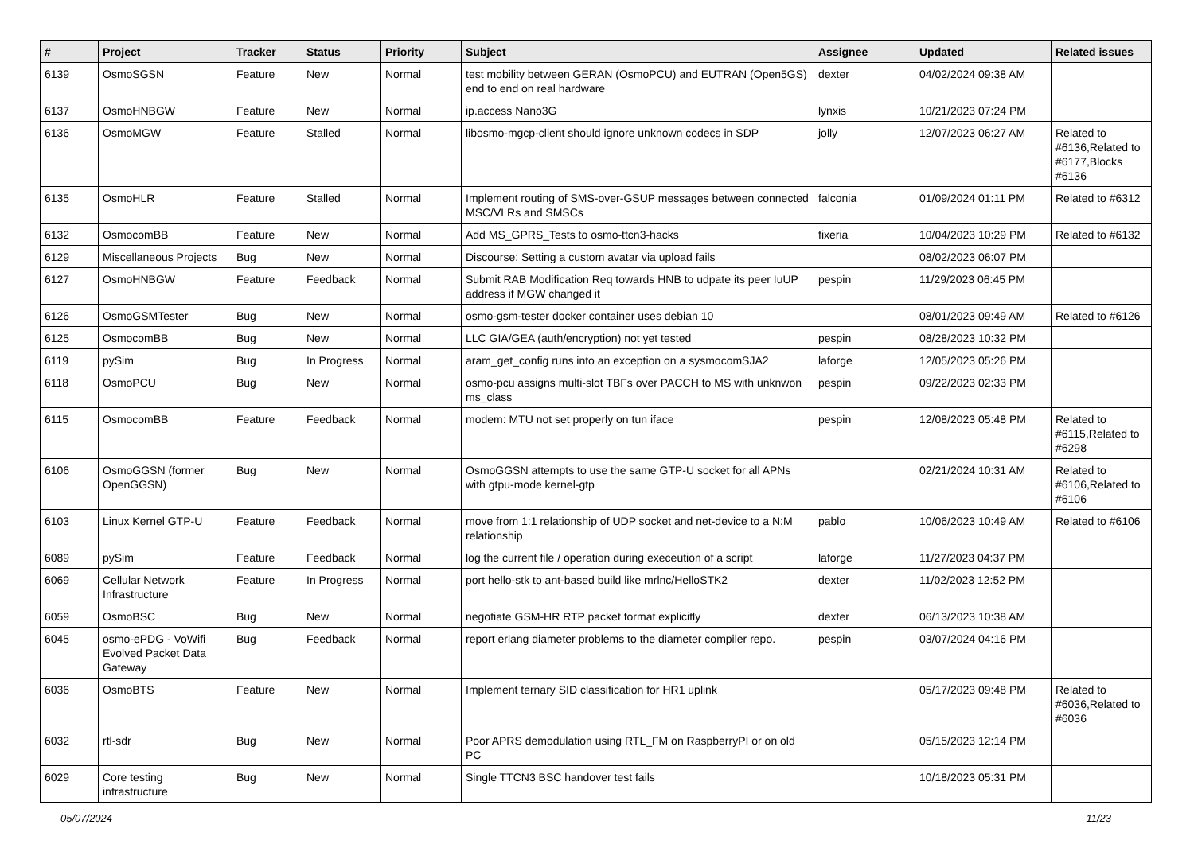| # | Project | Tracker | Status | Priority | Subject | Assignee | Updated | Related issues |
| --- | --- | --- | --- | --- | --- | --- | --- | --- |
| 6139 | OsmoSGSN | Feature | New | Normal | test mobility between GERAN (OsmoPCU) and EUTRAN (Open5GS) end to end on real hardware | dexter | 04/02/2024 09:38 AM | |
| 6137 | OsmoHNBGW | Feature | New | Normal | ip.access Nano3G | lynxis | 10/21/2023 07:24 PM | |
| 6136 | OsmoMGW | Feature | Stalled | Normal | libosmo-mgcp-client should ignore unknown codecs in SDP | jolly | 12/07/2023 06:27 AM | Related to #6136,Related to #6177,Blocks #6136 |
| 6135 | OsmoHLR | Feature | Stalled | Normal | Implement routing of SMS-over-GSUP messages between connected MSC/VLRs and SMSCs | falconia | 01/09/2024 01:11 PM | Related to #6312 |
| 6132 | OsmocomBB | Feature | New | Normal | Add MS_GPRS_Tests to osmo-ttcn3-hacks | fixeria | 10/04/2023 10:29 PM | Related to #6132 |
| 6129 | Miscellaneous Projects | Bug | New | Normal | Discourse: Setting a custom avatar via upload fails | | 08/02/2023 06:07 PM | |
| 6127 | OsmoHNBGW | Feature | Feedback | Normal | Submit RAB Modification Req towards HNB to udpate its peer IuUP address if MGW changed it | pespin | 11/29/2023 06:45 PM | |
| 6126 | OsmoGSMTester | Bug | New | Normal | osmo-gsm-tester docker container uses debian 10 | | 08/01/2023 09:49 AM | Related to #6126 |
| 6125 | OsmocomBB | Bug | New | Normal | LLC GIA/GEA (auth/encryption) not yet tested | pespin | 08/28/2023 10:32 PM | |
| 6119 | pySim | Bug | In Progress | Normal | aram_get_config runs into an exception on a sysmocomSJA2 | laforge | 12/05/2023 05:26 PM | |
| 6118 | OsmoPCU | Bug | New | Normal | osmo-pcu assigns multi-slot TBFs over PACCH to MS with unknwon ms_class | pespin | 09/22/2023 02:33 PM | |
| 6115 | OsmocomBB | Feature | Feedback | Normal | modem: MTU not set properly on tun iface | pespin | 12/08/2023 05:48 PM | Related to #6115,Related to #6298 |
| 6106 | OsmoGGSN (former OpenGGSN) | Bug | New | Normal | OsmoGGSN attempts to use the same GTP-U socket for all APNs with gtpu-mode kernel-gtp | | 02/21/2024 10:31 AM | Related to #6106,Related to #6106 |
| 6103 | Linux Kernel GTP-U | Feature | Feedback | Normal | move from 1:1 relationship of UDP socket and net-device to a N:M relationship | pablo | 10/06/2023 10:49 AM | Related to #6106 |
| 6089 | pySim | Feature | Feedback | Normal | log the current file / operation during execeution of a script | laforge | 11/27/2023 04:37 PM | |
| 6069 | Cellular Network Infrastructure | Feature | In Progress | Normal | port hello-stk to ant-based build like mrlnc/HelloSTK2 | dexter | 11/02/2023 12:52 PM | |
| 6059 | OsmoBSC | Bug | New | Normal | negotiate GSM-HR RTP packet format explicitly | dexter | 06/13/2023 10:38 AM | |
| 6045 | osmo-ePDG - VoWifi Evolved Packet Data Gateway | Bug | Feedback | Normal | report erlang diameter problems to the diameter compiler repo. | pespin | 03/07/2024 04:16 PM | |
| 6036 | OsmoBTS | Feature | New | Normal | Implement ternary SID classification for HR1 uplink | | 05/17/2023 09:48 PM | Related to #6036,Related to #6036 |
| 6032 | rtl-sdr | Bug | New | Normal | Poor APRS demodulation using RTL_FM on RaspberryPI or on old PC | | 05/15/2023 12:14 PM | |
| 6029 | Core testing infrastructure | Bug | New | Normal | Single TTCN3 BSC handover test fails | | 10/18/2023 05:31 PM | |
05/07/2024 11/23